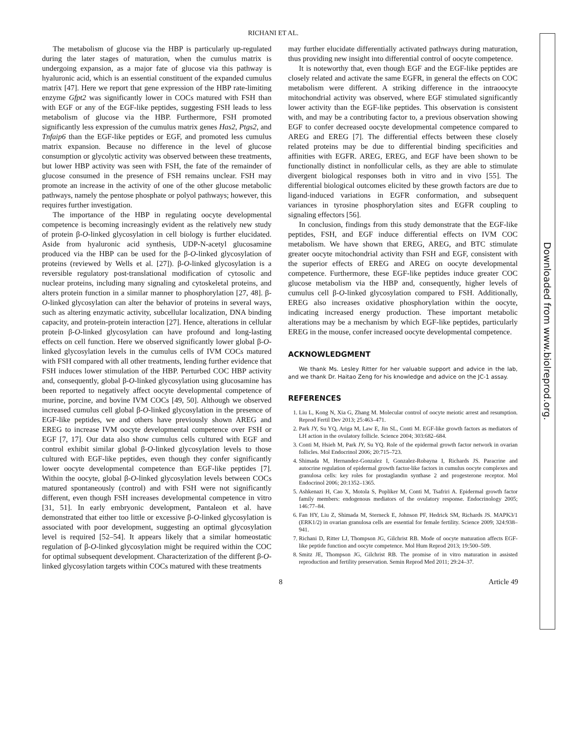RICHANI ET AL.
The metabolism of glucose via the HBP is particularly up-regulated during the later stages of maturation, when the cumulus matrix is undergoing expansion, as a major fate of glucose via this pathway is hyaluronic acid, which is an essential constituent of the expanded cumulus matrix [47]. Here we report that gene expression of the HBP rate-limiting enzyme Gfpt2 was significantly lower in COCs matured with FSH than with EGF or any of the EGF-like peptides, suggesting FSH leads to less metabolism of glucose via the HBP. Furthermore, FSH promoted significantly less expression of the cumulus matrix genes Has2, Ptgs2, and Tnfaip6 than the EGF-like peptides or EGF, and promoted less cumulus matrix expansion. Because no difference in the level of glucose consumption or glycolytic activity was observed between these treatments, but lower HBP activity was seen with FSH, the fate of the remainder of glucose consumed in the presence of FSH remains unclear. FSH may promote an increase in the activity of one of the other glucose metabolic pathways, namely the pentose phosphate or polyol pathways; however, this requires further investigation.
The importance of the HBP in regulating oocyte developmental competence is becoming increasingly evident as the relatively new study of protein β-O-linked glycosylation in cell biology is further elucidated. Aside from hyaluronic acid synthesis, UDP-N-acetyl glucosamine produced via the HBP can be used for the β-O-linked glycosylation of proteins (reviewed by Wells et al. [27]). β-O-linked glycosylation is a reversible regulatory post-translational modification of cytosolic and nuclear proteins, including many signaling and cytoskeletal proteins, and alters protein function in a similar manner to phosphorylation [27, 48]. β-O-linked glycosylation can alter the behavior of proteins in several ways, such as altering enzymatic activity, subcellular localization, DNA binding capacity, and protein-protein interaction [27]. Hence, alterations in cellular protein β-O-linked glycosylation can have profound and long-lasting effects on cell function. Here we observed significantly lower global β-O-linked glycosylation levels in the cumulus cells of IVM COCs matured with FSH compared with all other treatments, lending further evidence that FSH induces lower stimulation of the HBP. Perturbed COC HBP activity and, consequently, global β-O-linked glycosylation using glucosamine has been reported to negatively affect oocyte developmental competence of murine, porcine, and bovine IVM COCs [49, 50]. Although we observed increased cumulus cell global β-O-linked glycosylation in the presence of EGF-like peptides, we and others have previously shown AREG and EREG to increase IVM oocyte developmental competence over FSH or EGF [7, 17]. Our data also show cumulus cells cultured with EGF and control exhibit similar global β-O-linked glycosylation levels to those cultured with EGF-like peptides, even though they confer significantly lower oocyte developmental competence than EGF-like peptides [7]. Within the oocyte, global β-O-linked glycosylation levels between COCs matured spontaneously (control) and with FSH were not significantly different, even though FSH increases developmental competence in vitro [31, 51]. In early embryonic development, Pantaleon et al. have demonstrated that either too little or excessive β-O-linked glycosylation is associated with poor development, suggesting an optimal glycosylation level is required [52–54]. It appears likely that a similar homeostatic regulation of β-O-linked glycosylation might be required within the COC for optimal subsequent development. Characterization of the different β-O-linked glycosylation targets within COCs matured with these treatments
may further elucidate differentially activated pathways during maturation, thus providing new insight into differential control of oocyte competence.
It is noteworthy that, even though EGF and the EGF-like peptides are closely related and activate the same EGFR, in general the effects on COC metabolism were different. A striking difference in the intraoocyte mitochondrial activity was observed, where EGF stimulated significantly lower activity than the EGF-like peptides. This observation is consistent with, and may be a contributing factor to, a previous observation showing EGF to confer decreased oocyte developmental competence compared to AREG and EREG [7]. The differential effects between these closely related proteins may be due to differential binding specificities and affinities with EGFR. AREG, EREG, and EGF have been shown to be functionally distinct in nonfollicular cells, as they are able to stimulate divergent biological responses both in vitro and in vivo [55]. The differential biological outcomes elicited by these growth factors are due to ligand-induced variations in EGFR conformation, and subsequent variances in tyrosine phosphorylation sites and EGFR coupling to signaling effectors [56].
In conclusion, findings from this study demonstrate that the EGF-like peptides, FSH, and EGF induce differential effects on IVM COC metabolism. We have shown that EREG, AREG, and BTC stimulate greater oocyte mitochondrial activity than FSH and EGF, consistent with the superior effects of EREG and AREG on oocyte developmental competence. Furthermore, these EGF-like peptides induce greater COC glucose metabolism via the HBP and, consequently, higher levels of cumulus cell β-O-linked glycosylation compared to FSH. Additionally, EREG also increases oxidative phosphorylation within the oocyte, indicating increased energy production. These important metabolic alterations may be a mechanism by which EGF-like peptides, particularly EREG in the mouse, confer increased oocyte developmental competence.
ACKNOWLEDGMENT
We thank Ms. Lesley Ritter for her valuable support and advice in the lab, and we thank Dr. Haitao Zeng for his knowledge and advice on the JC-1 assay.
REFERENCES
1. Liu L, Kong N, Xia G, Zhang M. Molecular control of oocyte meiotic arrest and resumption. Reprod Fertil Dev 2013; 25:463–471.
2. Park JY, Su YQ, Ariga M, Law E, Jin SL, Conti M. EGF-like growth factors as mediators of LH action in the ovulatory follicle. Science 2004; 303:682–684.
3. Conti M, Hsieh M, Park JY, Su YQ. Role of the epidermal growth factor network in ovarian follicles. Mol Endocrinol 2006; 20:715–723.
4. Shimada M, Hernandez-Gonzalez I, Gonzalez-Robayna I, Richards JS. Paracrine and autocrine regulation of epidermal growth factor-like factors in cumulus oocyte complexes and granulosa cells: key roles for prostaglandin synthase 2 and progesterone receptor. Mol Endocrinol 2006; 20:1352–1365.
5. Ashkenazi H, Cao X, Motola S, Popliker M, Conti M, Tsafriri A. Epidermal growth factor family members: endogenous mediators of the ovulatory response. Endocrinology 2005; 146:77–84.
6. Fan HY, Liu Z, Shimada M, Sterneck E, Johnson PF, Hedrick SM, Richards JS. MAPK3/1 (ERK1/2) in ovarian granulosa cells are essential for female fertility. Science 2009; 324:938–941.
7. Richani D, Ritter LJ, Thompson JG, Gilchrist RB. Mode of oocyte maturation affects EGF-like peptide function and oocyte competence. Mol Hum Reprod 2013; 19:500–509.
8. Smitz JE, Thompson JG, Gilchrist RB. The promise of in vitro maturation in assisted reproduction and fertility preservation. Semin Reprod Med 2011; 29:24–37.
8 Article 49
Downloaded from www.biolreprod.org.